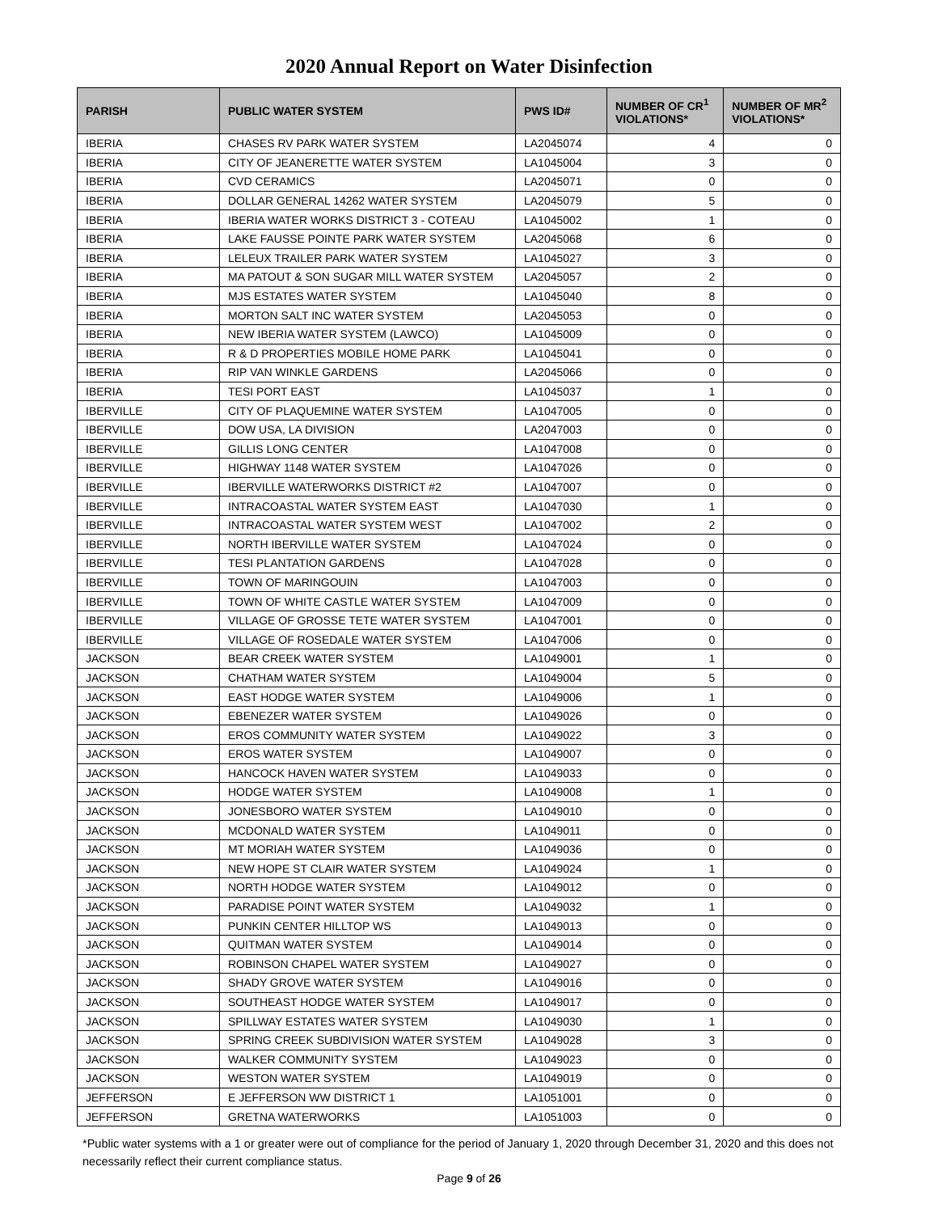2020 Annual Report on Water Disinfection
| PARISH | PUBLIC WATER SYSTEM | PWS ID# | NUMBER OF CR<sup>1</sup> VIOLATIONS* | NUMBER OF MR<sup>2</sup> VIOLATIONS* |
| --- | --- | --- | --- | --- |
| IBERIA | CHASES RV PARK WATER SYSTEM | LA2045074 | 4 | 0 |
| IBERIA | CITY OF JEANERETTE WATER SYSTEM | LA1045004 | 3 | 0 |
| IBERIA | CVD CERAMICS | LA2045071 | 0 | 0 |
| IBERIA | DOLLAR GENERAL 14262 WATER SYSTEM | LA2045079 | 5 | 0 |
| IBERIA | IBERIA WATER WORKS DISTRICT 3 - COTEAU | LA1045002 | 1 | 0 |
| IBERIA | LAKE FAUSSE POINTE PARK WATER SYSTEM | LA2045068 | 6 | 0 |
| IBERIA | LELEUX TRAILER PARK WATER SYSTEM | LA1045027 | 3 | 0 |
| IBERIA | MA PATOUT & SON SUGAR MILL WATER SYSTEM | LA2045057 | 2 | 0 |
| IBERIA | MJS ESTATES WATER SYSTEM | LA1045040 | 8 | 0 |
| IBERIA | MORTON SALT INC WATER SYSTEM | LA2045053 | 0 | 0 |
| IBERIA | NEW IBERIA WATER SYSTEM (LAWCO) | LA1045009 | 0 | 0 |
| IBERIA | R & D PROPERTIES MOBILE HOME PARK | LA1045041 | 0 | 0 |
| IBERIA | RIP VAN WINKLE GARDENS | LA2045066 | 0 | 0 |
| IBERIA | TESI PORT EAST | LA1045037 | 1 | 0 |
| IBERVILLE | CITY OF PLAQUEMINE WATER SYSTEM | LA1047005 | 0 | 0 |
| IBERVILLE | DOW USA, LA DIVISION | LA2047003 | 0 | 0 |
| IBERVILLE | GILLIS LONG CENTER | LA1047008 | 0 | 0 |
| IBERVILLE | HIGHWAY 1148 WATER SYSTEM | LA1047026 | 0 | 0 |
| IBERVILLE | IBERVILLE WATERWORKS DISTRICT #2 | LA1047007 | 0 | 0 |
| IBERVILLE | INTRACOASTAL WATER SYSTEM EAST | LA1047030 | 1 | 0 |
| IBERVILLE | INTRACOASTAL WATER SYSTEM WEST | LA1047002 | 2 | 0 |
| IBERVILLE | NORTH IBERVILLE WATER SYSTEM | LA1047024 | 0 | 0 |
| IBERVILLE | TESI PLANTATION GARDENS | LA1047028 | 0 | 0 |
| IBERVILLE | TOWN OF MARINGOUIN | LA1047003 | 0 | 0 |
| IBERVILLE | TOWN OF WHITE CASTLE WATER SYSTEM | LA1047009 | 0 | 0 |
| IBERVILLE | VILLAGE OF GROSSE TETE WATER SYSTEM | LA1047001 | 0 | 0 |
| IBERVILLE | VILLAGE OF ROSEDALE WATER SYSTEM | LA1047006 | 0 | 0 |
| JACKSON | BEAR CREEK WATER SYSTEM | LA1049001 | 1 | 0 |
| JACKSON | CHATHAM WATER SYSTEM | LA1049004 | 5 | 0 |
| JACKSON | EAST HODGE WATER SYSTEM | LA1049006 | 1 | 0 |
| JACKSON | EBENEZER WATER SYSTEM | LA1049026 | 0 | 0 |
| JACKSON | EROS COMMUNITY WATER SYSTEM | LA1049022 | 3 | 0 |
| JACKSON | EROS WATER SYSTEM | LA1049007 | 0 | 0 |
| JACKSON | HANCOCK HAVEN WATER SYSTEM | LA1049033 | 0 | 0 |
| JACKSON | HODGE WATER SYSTEM | LA1049008 | 1 | 0 |
| JACKSON | JONESBORO WATER SYSTEM | LA1049010 | 0 | 0 |
| JACKSON | MCDONALD WATER SYSTEM | LA1049011 | 0 | 0 |
| JACKSON | MT MORIAH WATER SYSTEM | LA1049036 | 0 | 0 |
| JACKSON | NEW HOPE ST CLAIR WATER SYSTEM | LA1049024 | 1 | 0 |
| JACKSON | NORTH HODGE WATER SYSTEM | LA1049012 | 0 | 0 |
| JACKSON | PARADISE POINT WATER SYSTEM | LA1049032 | 1 | 0 |
| JACKSON | PUNKIN CENTER HILLTOP WS | LA1049013 | 0 | 0 |
| JACKSON | QUITMAN WATER SYSTEM | LA1049014 | 0 | 0 |
| JACKSON | ROBINSON CHAPEL WATER SYSTEM | LA1049027 | 0 | 0 |
| JACKSON | SHADY GROVE WATER SYSTEM | LA1049016 | 0 | 0 |
| JACKSON | SOUTHEAST HODGE WATER SYSTEM | LA1049017 | 0 | 0 |
| JACKSON | SPILLWAY ESTATES WATER SYSTEM | LA1049030 | 1 | 0 |
| JACKSON | SPRING CREEK SUBDIVISION WATER SYSTEM | LA1049028 | 3 | 0 |
| JACKSON | WALKER COMMUNITY SYSTEM | LA1049023 | 0 | 0 |
| JACKSON | WESTON WATER SYSTEM | LA1049019 | 0 | 0 |
| JEFFERSON | E JEFFERSON WW DISTRICT 1 | LA1051001 | 0 | 0 |
| JEFFERSON | GRETNA WATERWORKS | LA1051003 | 0 | 0 |
*Public water systems with a 1 or greater were out of compliance for the period of January 1, 2020 through December 31, 2020 and this does not necessarily reflect their current compliance status.
Page 9 of 26